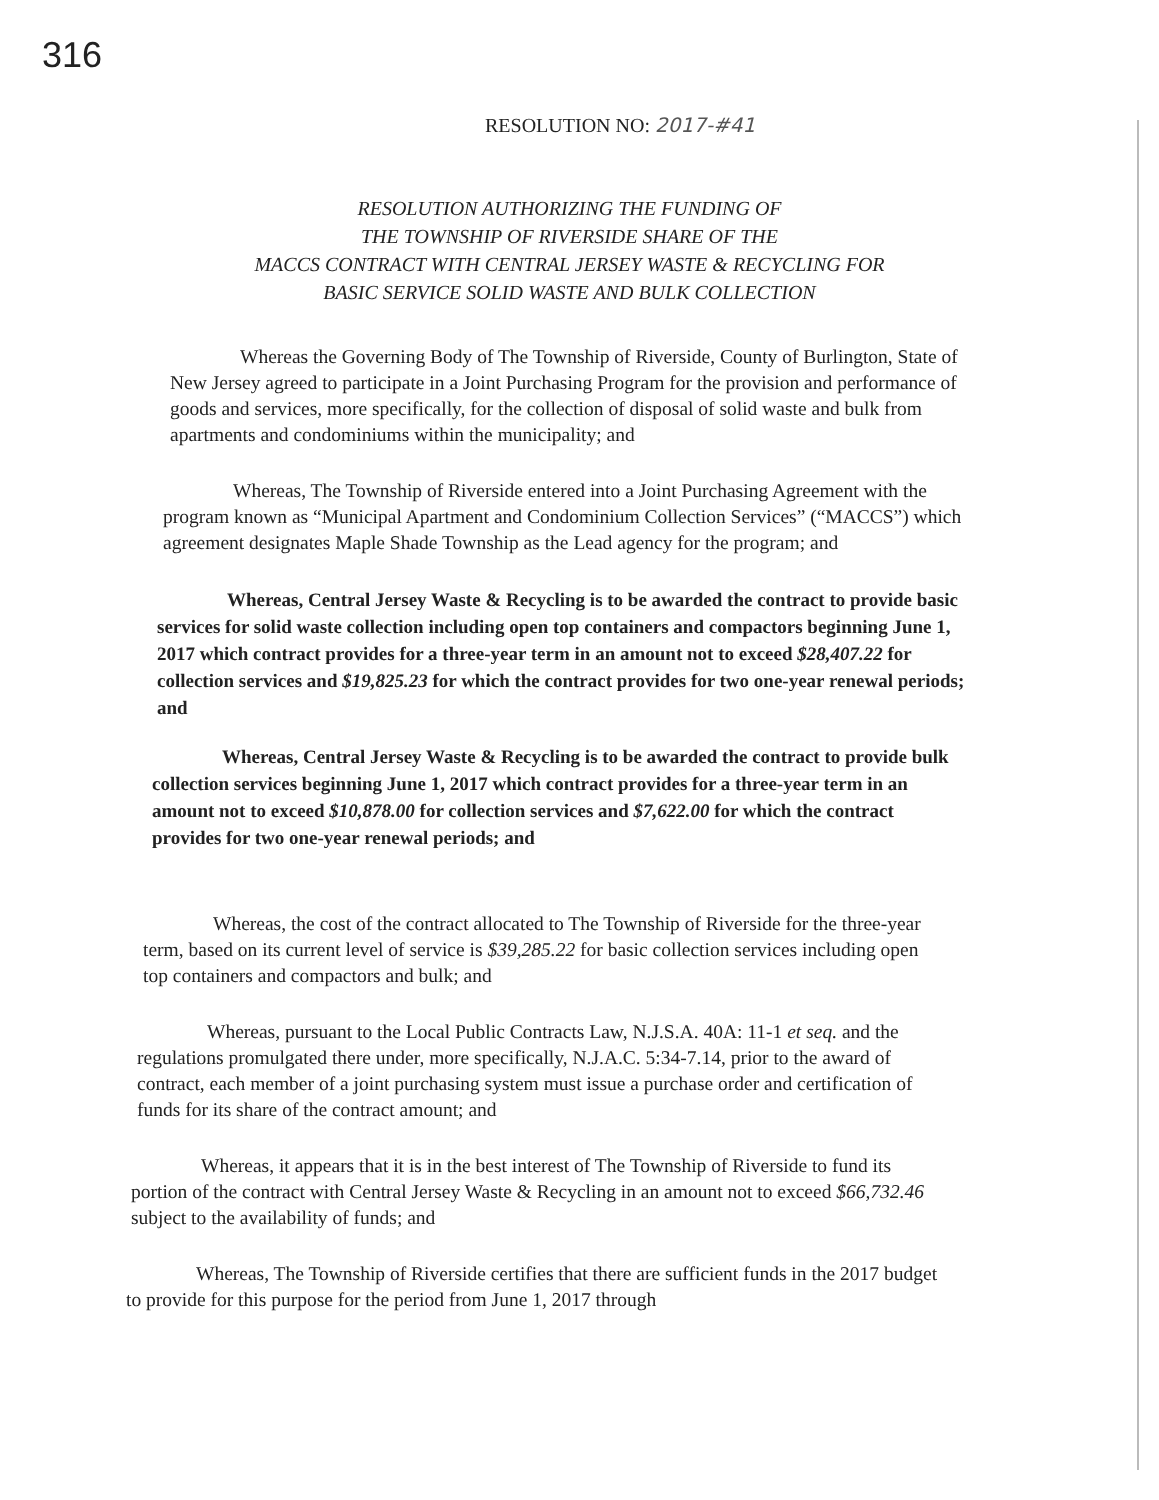316
RESOLUTION NO: 2017-#41
RESOLUTION AUTHORIZING THE FUNDING OF
THE TOWNSHIP OF RIVERSIDE SHARE OF THE
MACCS CONTRACT WITH CENTRAL JERSEY WASTE & RECYCLING FOR
BASIC SERVICE SOLID WASTE AND BULK COLLECTION
Whereas the Governing Body of The Township of Riverside, County of Burlington, State of New Jersey agreed to participate in a Joint Purchasing Program for the provision and performance of goods and services, more specifically, for the collection of disposal of solid waste and bulk from apartments and condominiums within the municipality; and
Whereas, The Township of Riverside entered into a Joint Purchasing Agreement with the program known as “Municipal Apartment and Condominium Collection Services” (“MACCS”) which agreement designates Maple Shade Township as the Lead agency for the program; and
Whereas, Central Jersey Waste & Recycling is to be awarded the contract to provide basic services for solid waste collection including open top containers and compactors beginning June 1, 2017 which contract provides for a three-year term in an amount not to exceed $28,407.22 for collection services and $19,825.23 for which the contract provides for two one-year renewal periods; and
Whereas, Central Jersey Waste & Recycling is to be awarded the contract to provide bulk collection services beginning June 1, 2017 which contract provides for a three-year term in an amount not to exceed $10,878.00 for collection services and $7,622.00 for which the contract provides for two one-year renewal periods; and
Whereas, the cost of the contract allocated to The Township of Riverside for the three-year term, based on its current level of service is $39,285.22 for basic collection services including open top containers and compactors and bulk; and
Whereas, pursuant to the Local Public Contracts Law, N.J.S.A. 40A: 11-1 et seq. and the regulations promulgated there under, more specifically, N.J.A.C. 5:34-7.14, prior to the award of contract, each member of a joint purchasing system must issue a purchase order and certification of funds for its share of the contract amount; and
Whereas, it appears that it is in the best interest of The Township of Riverside to fund its portion of the contract with Central Jersey Waste & Recycling in an amount not to exceed $66,732.46 subject to the availability of funds; and
Whereas, The Township of Riverside certifies that there are sufficient funds in the 2017 budget to provide for this purpose for the period from June 1, 2017 through